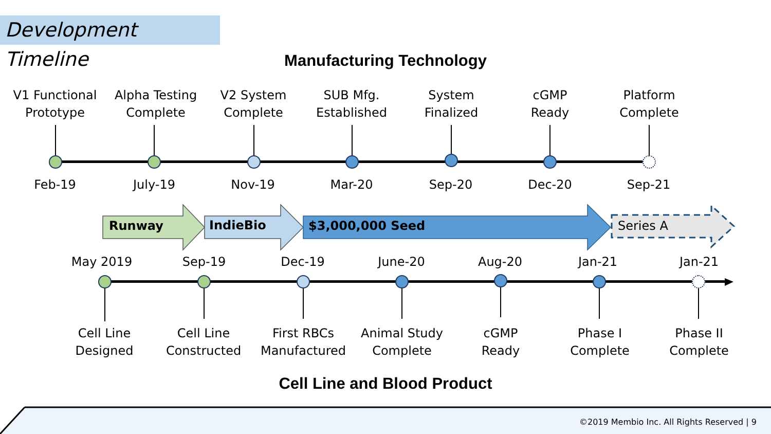Development Timeline
Manufacturing Technology
V1 Functional
Prototype
Alpha Testing
Complete
V2 System
Complete
SUB Mfg.
Established
System
Finalized
cGMP
Ready
Platform
Complete
Feb-19 July-19 Nov-19 Mar-20 Sep-20 Dec-20 Sep-21
Runway IndieBio $3,000,000 Seed Series A
May 2019 Sep-19 Dec-19 June-20 Aug-20 Jan-21 Jan-21
Cell Line
Designed
Cell Line
Constructed
First RBCs
Manufactured
Animal Study
Complete
cGMP
Ready
Phase I
Complete
Phase II
Complete
Cell Line and Blood Product
©2019 Membio Inc. All Rights Reserved | 9